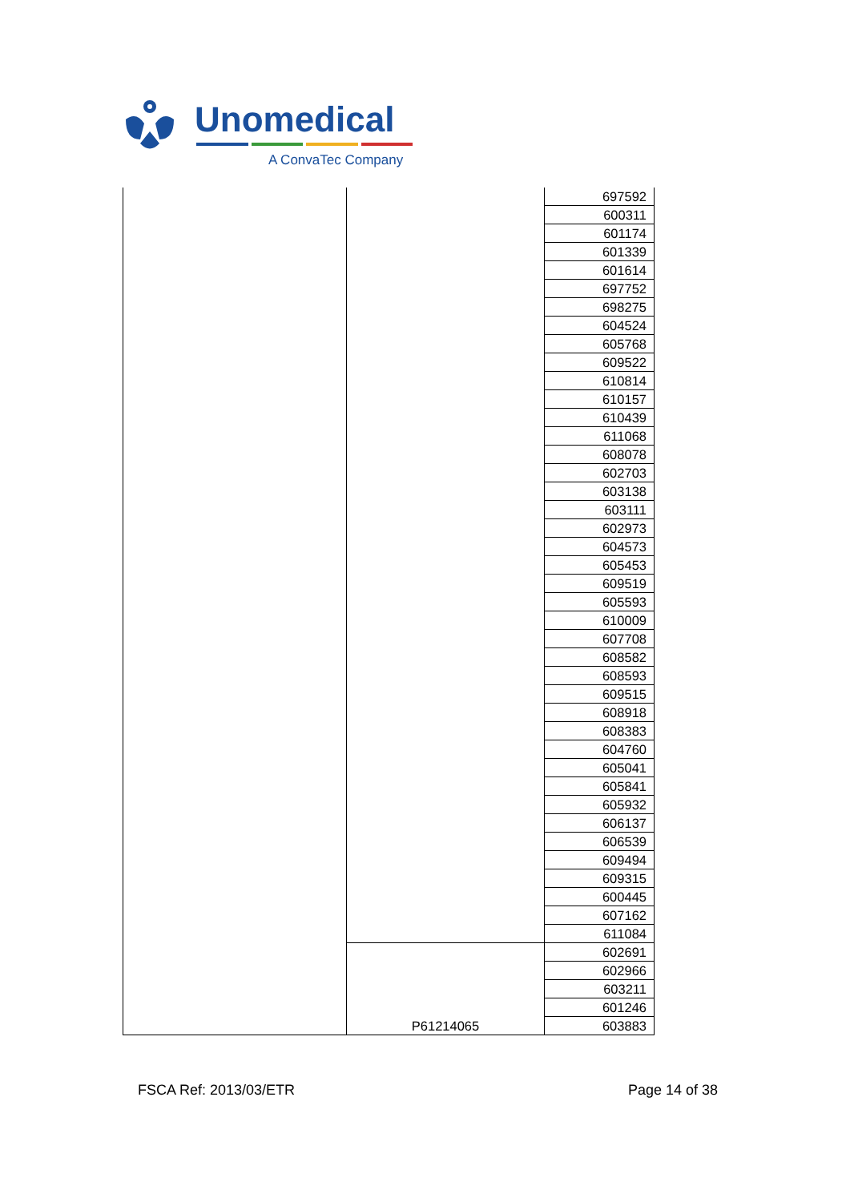Unomedical
A ConvaTec Company
| | | 697592 |
| | | 600311 |
| | | 601174 |
| | | 601339 |
| | | 601614 |
| | | 697752 |
| | | 698275 |
| | | 604524 |
| | | 605768 |
| | | 609522 |
| | | 610814 |
| | | 610157 |
| | | 610439 |
| | | 611068 |
| | | 608078 |
| | | 602703 |
| | | 603138 |
| | | 603111 |
| | | 602973 |
| | | 604573 |
| | | 605453 |
| | | 609519 |
| | | 605593 |
| | | 610009 |
| | | 607708 |
| | | 608582 |
| | | 608593 |
| | | 609515 |
| | | 608918 |
| | | 608383 |
| | | 604760 |
| | | 605041 |
| | | 605841 |
| | | 605932 |
| | | 606137 |
| | | 606539 |
| | | 609494 |
| | | 609315 |
| | | 600445 |
| | | 607162 |
| | | 611084 |
| | P61214065 | 602691 |
| | | 602966 |
| | | 603211 |
| | | 601246 |
| | | 603883 |
FSCA Ref: 2013/03/ETR Page 14 of 38